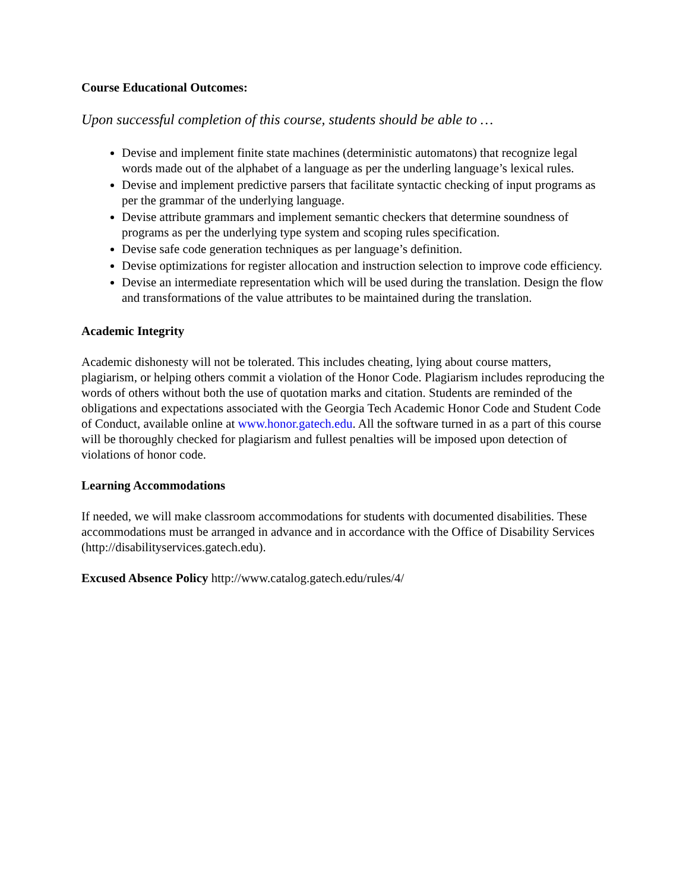Course Educational Outcomes:
Upon successful completion of this course, students should be able to …
Devise and implement finite state machines (deterministic automatons) that recognize legal words made out of the alphabet of a language as per the underling language’s lexical rules.
Devise and implement predictive parsers that facilitate syntactic checking of input programs as per the grammar of the underlying language.
Devise attribute grammars and implement semantic checkers that determine soundness of programs as per the underlying type system and scoping rules specification.
Devise safe code generation techniques as per language’s definition.
Devise optimizations for register allocation and instruction selection to improve code efficiency.
Devise an intermediate representation which will be used during the translation. Design the flow and transformations of the value attributes to be maintained during the translation.
Academic Integrity
Academic dishonesty will not be tolerated. This includes cheating, lying about course matters, plagiarism, or helping others commit a violation of the Honor Code. Plagiarism includes reproducing the words of others without both the use of quotation marks and citation. Students are reminded of the obligations and expectations associated with the Georgia Tech Academic Honor Code and Student Code of Conduct, available online at www.honor.gatech.edu. All the software turned in as a part of this course will be thoroughly checked for plagiarism and fullest penalties will be imposed upon detection of violations of honor code.
Learning Accommodations
If needed, we will make classroom accommodations for students with documented disabilities. These accommodations must be arranged in advance and in accordance with the Office of Disability Services (http://disabilityservices.gatech.edu).
Excused Absence Policy http://www.catalog.gatech.edu/rules/4/